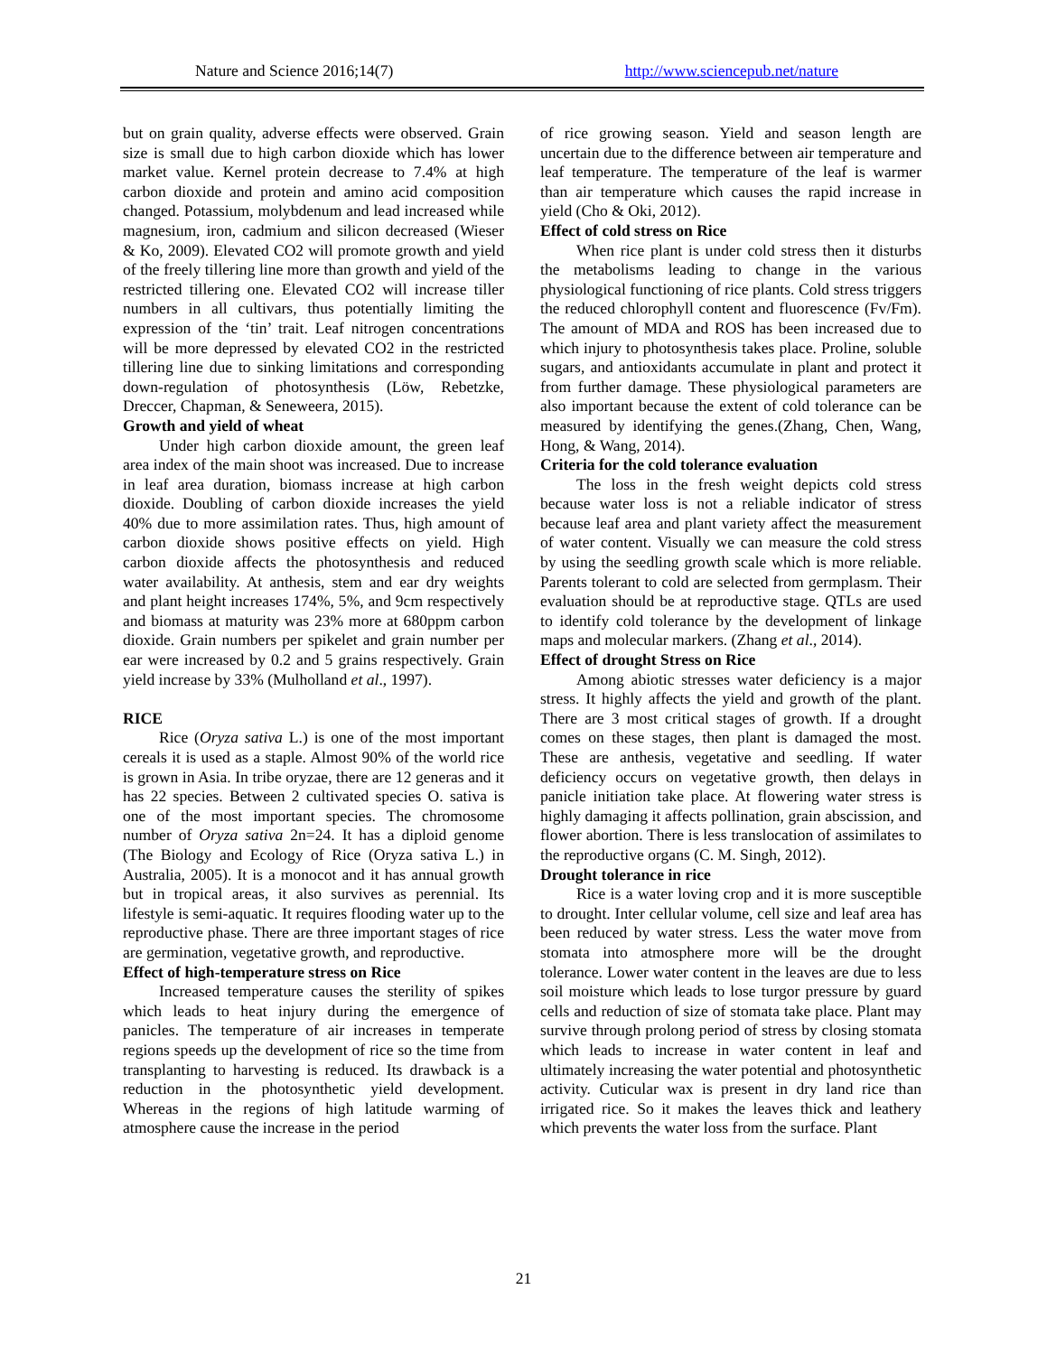Nature and Science 2016;14(7) http://www.sciencepub.net/nature
but on grain quality, adverse effects were observed. Grain size is small due to high carbon dioxide which has lower market value. Kernel protein decrease to 7.4% at high carbon dioxide and protein and amino acid composition changed. Potassium, molybdenum and lead increased while magnesium, iron, cadmium and silicon decreased (Wieser & Ko, 2009). Elevated CO2 will promote growth and yield of the freely tillering line more than growth and yield of the restricted tillering one. Elevated CO2 will increase tiller numbers in all cultivars, thus potentially limiting the expression of the ‘tin’ trait. Leaf nitrogen concentrations will be more depressed by elevated CO2 in the restricted tillering line due to sinking limitations and corresponding down-regulation of photosynthesis (Löw, Rebetzke, Dreccer, Chapman, & Seneweera, 2015).
Growth and yield of wheat
Under high carbon dioxide amount, the green leaf area index of the main shoot was increased. Due to increase in leaf area duration, biomass increase at high carbon dioxide. Doubling of carbon dioxide increases the yield 40% due to more assimilation rates. Thus, high amount of carbon dioxide shows positive effects on yield. High carbon dioxide affects the photosynthesis and reduced water availability. At anthesis, stem and ear dry weights and plant height increases 174%, 5%, and 9cm respectively and biomass at maturity was 23% more at 680ppm carbon dioxide. Grain numbers per spikelet and grain number per ear were increased by 0.2 and 5 grains respectively. Grain yield increase by 33% (Mulholland et al., 1997).
RICE
Rice (Oryza sativa L.) is one of the most important cereals it is used as a staple. Almost 90% of the world rice is grown in Asia. In tribe oryzae, there are 12 generas and it has 22 species. Between 2 cultivated species O. sativa is one of the most important species. The chromosome number of Oryza sativa 2n=24. It has a diploid genome (The Biology and Ecology of Rice (Oryza sativa L.) in Australia, 2005). It is a monocot and it has annual growth but in tropical areas, it also survives as perennial. Its lifestyle is semi-aquatic. It requires flooding water up to the reproductive phase. There are three important stages of rice are germination, vegetative growth, and reproductive.
Effect of high-temperature stress on Rice
Increased temperature causes the sterility of spikes which leads to heat injury during the emergence of panicles. The temperature of air increases in temperate regions speeds up the development of rice so the time from transplanting to harvesting is reduced. Its drawback is a reduction in the photosynthetic yield development. Whereas in the regions of high latitude warming of atmosphere cause the increase in the period
of rice growing season. Yield and season length are uncertain due to the difference between air temperature and leaf temperature. The temperature of the leaf is warmer than air temperature which causes the rapid increase in yield (Cho & Oki, 2012).
Effect of cold stress on Rice
When rice plant is under cold stress then it disturbs the metabolisms leading to change in the various physiological functioning of rice plants. Cold stress triggers the reduced chlorophyll content and fluorescence (Fv/Fm). The amount of MDA and ROS has been increased due to which injury to photosynthesis takes place. Proline, soluble sugars, and antioxidants accumulate in plant and protect it from further damage. These physiological parameters are also important because the extent of cold tolerance can be measured by identifying the genes.(Zhang, Chen, Wang, Hong, & Wang, 2014).
Criteria for the cold tolerance evaluation
The loss in the fresh weight depicts cold stress because water loss is not a reliable indicator of stress because leaf area and plant variety affect the measurement of water content. Visually we can measure the cold stress by using the seedling growth scale which is more reliable. Parents tolerant to cold are selected from germplasm. Their evaluation should be at reproductive stage. QTLs are used to identify cold tolerance by the development of linkage maps and molecular markers. (Zhang et al., 2014).
Effect of drought Stress on Rice
Among abiotic stresses water deficiency is a major stress. It highly affects the yield and growth of the plant. There are 3 most critical stages of growth. If a drought comes on these stages, then plant is damaged the most. These are anthesis, vegetative and seedling. If water deficiency occurs on vegetative growth, then delays in panicle initiation take place. At flowering water stress is highly damaging it affects pollination, grain abscission, and flower abortion. There is less translocation of assimilates to the reproductive organs (C. M. Singh, 2012).
Drought tolerance in rice
Rice is a water loving crop and it is more susceptible to drought. Inter cellular volume, cell size and leaf area has been reduced by water stress. Less the water move from stomata into atmosphere more will be the drought tolerance. Lower water content in the leaves are due to less soil moisture which leads to lose turgor pressure by guard cells and reduction of size of stomata take place. Plant may survive through prolong period of stress by closing stomata which leads to increase in water content in leaf and ultimately increasing the water potential and photosynthetic activity. Cuticular wax is present in dry land rice than irrigated rice. So it makes the leaves thick and leathery which prevents the water loss from the surface. Plant
21